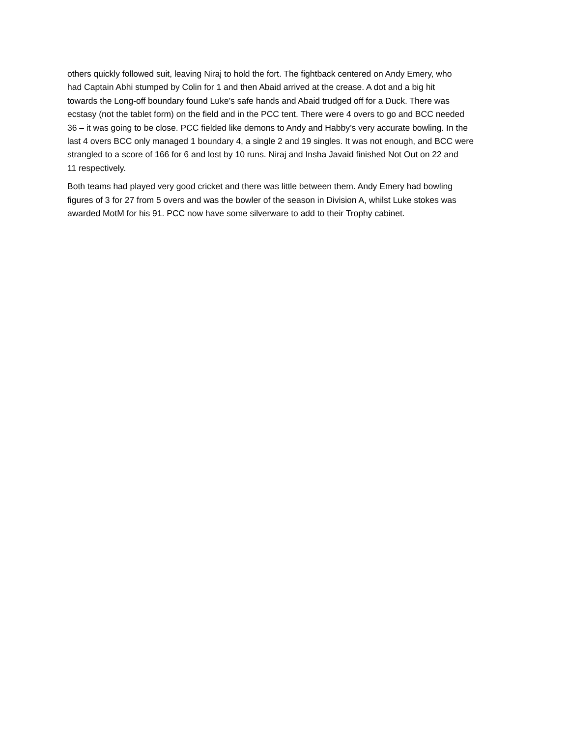others quickly followed suit, leaving Niraj to hold the fort. The fightback centered on Andy Emery, who had Captain Abhi stumped by Colin for 1 and then Abaid arrived at the crease. A dot and a big hit towards the Long-off boundary found Luke’s safe hands and Abaid trudged off for a Duck. There was ecstasy (not the tablet form) on the field and in the PCC tent. There were 4 overs to go and BCC needed 36 – it was going to be close. PCC fielded like demons to Andy and Habby’s very accurate bowling. In the last 4 overs BCC only managed 1 boundary 4, a single 2 and 19 singles. It was not enough, and BCC were strangled to a score of 166 for 6 and lost by 10 runs. Niraj and Insha Javaid finished Not Out on 22 and 11 respectively.
Both teams had played very good cricket and there was little between them. Andy Emery had bowling figures of 3 for 27 from 5 overs and was the bowler of the season in Division A, whilst Luke stokes was awarded MotM for his 91. PCC now have some silverware to add to their Trophy cabinet.